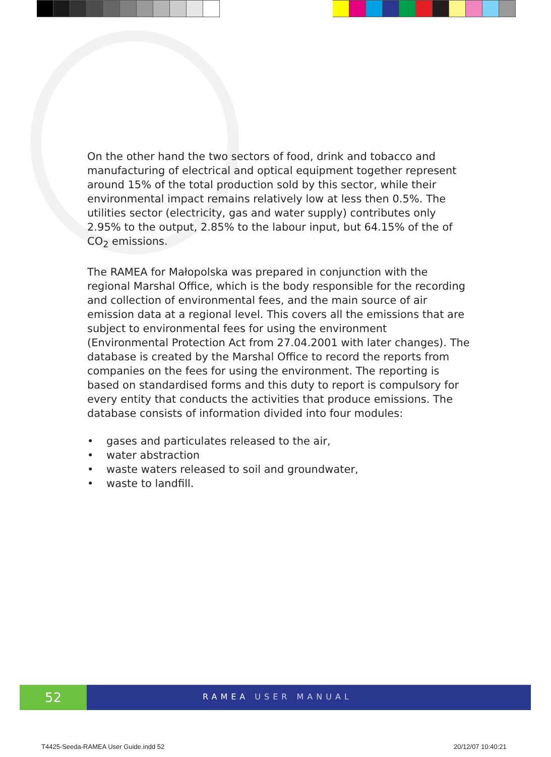On the other hand the two sectors of food, drink and tobacco and manufacturing of electrical and optical equipment together represent around 15% of the total production sold by this sector, while their environmental impact remains relatively low at less then 0.5%. The utilities sector (electricity, gas and water supply) contributes only 2.95% to the output, 2.85% to the labour input, but 64.15% of the of CO<sub>2</sub> emissions.
The RAMEA for Małopolska was prepared in conjunction with the regional Marshal Office, which is the body responsible for the recording and collection of environmental fees, and the main source of air emission data at a regional level. This covers all the emissions that are subject to environmental fees for using the environment (Environmental Protection Act from 27.04.2001 with later changes). The database is created by the Marshal Office to record the reports from companies on the fees for using the environment. The reporting is based on standardised forms and this duty to report is compulsory for every entity that conducts the activities that produce emissions. The database consists of information divided into four modules:
• gases and particulates released to the air,
• water abstraction
• waste waters released to soil and groundwater,
• waste to landfill.
52
RAMEA USER MANUAL
T4425-Seeda-RAMEA User Guide.indd 52
20/12/07 10:40:21